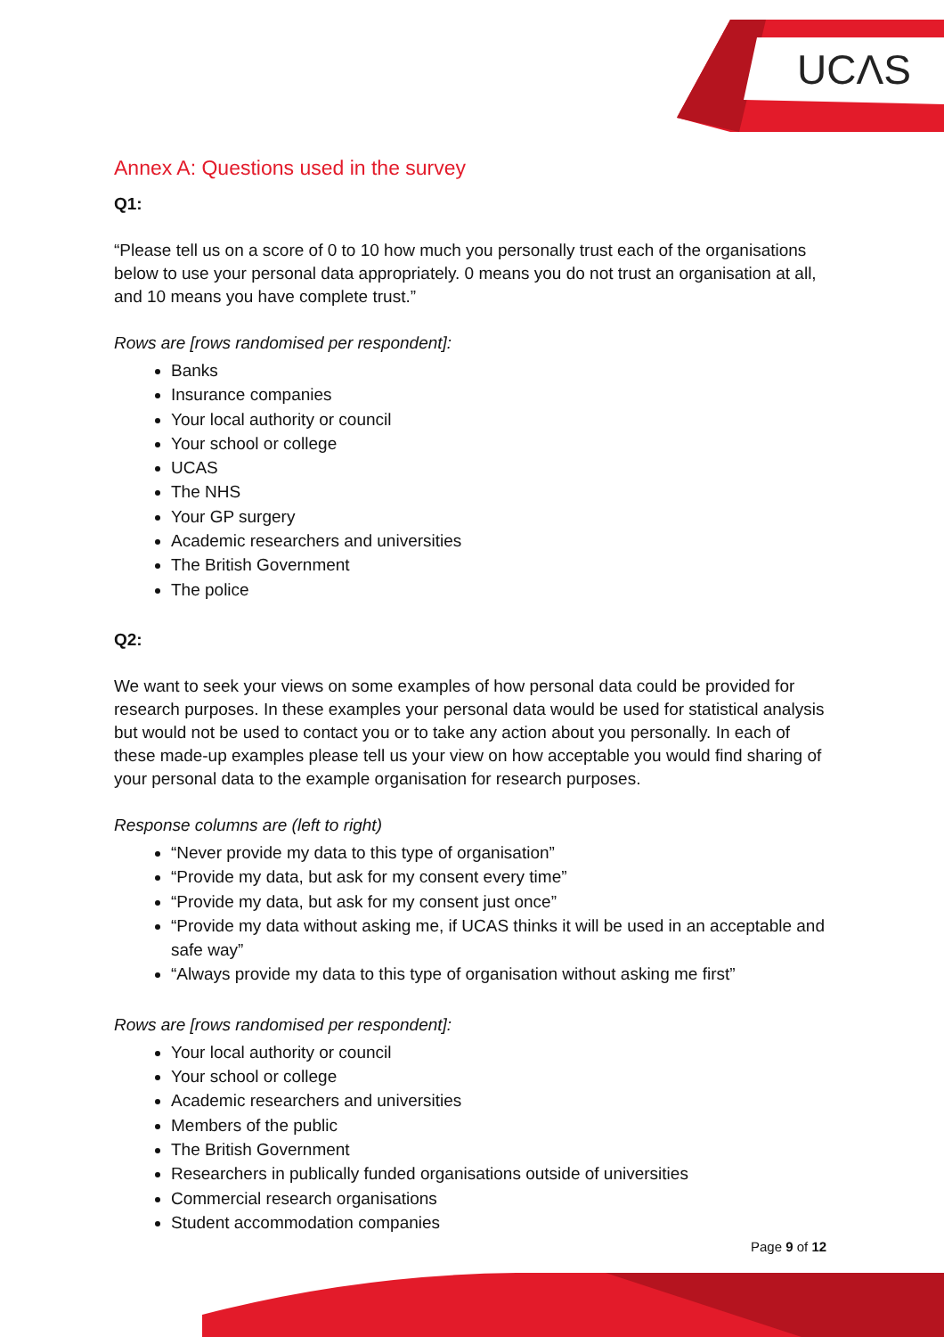UCΛS
Annex A: Questions used in the survey
Q1:
“Please tell us on a score of 0 to 10 how much you personally trust each of the organisations below to use your personal data appropriately. 0 means you do not trust an organisation at all, and 10 means you have complete trust.”
Rows are [rows randomised per respondent]:
Banks
Insurance companies
Your local authority or council
Your school or college
UCAS
The NHS
Your GP surgery
Academic researchers and universities
The British Government
The police
Q2:
We want to seek your views on some examples of how personal data could be provided for research purposes. In these examples your personal data would be used for statistical analysis but would not be used to contact you or to take any action about you personally. In each of these made-up examples please tell us your view on how acceptable you would find sharing of your personal data to the example organisation for research purposes.
Response columns are (left to right)
“Never provide my data to this type of organisation”
“Provide my data, but ask for my consent every time”
“Provide my data, but ask for my consent just once”
“Provide my data without asking me, if UCAS thinks it will be used in an acceptable and safe way”
“Always provide my data to this type of organisation without asking me first”
Rows are [rows randomised per respondent]:
Your local authority or council
Your school or college
Academic researchers and universities
Members of the public
The British Government
Researchers in publically funded organisations outside of universities
Commercial research organisations
Student accommodation companies
Page 9 of 12